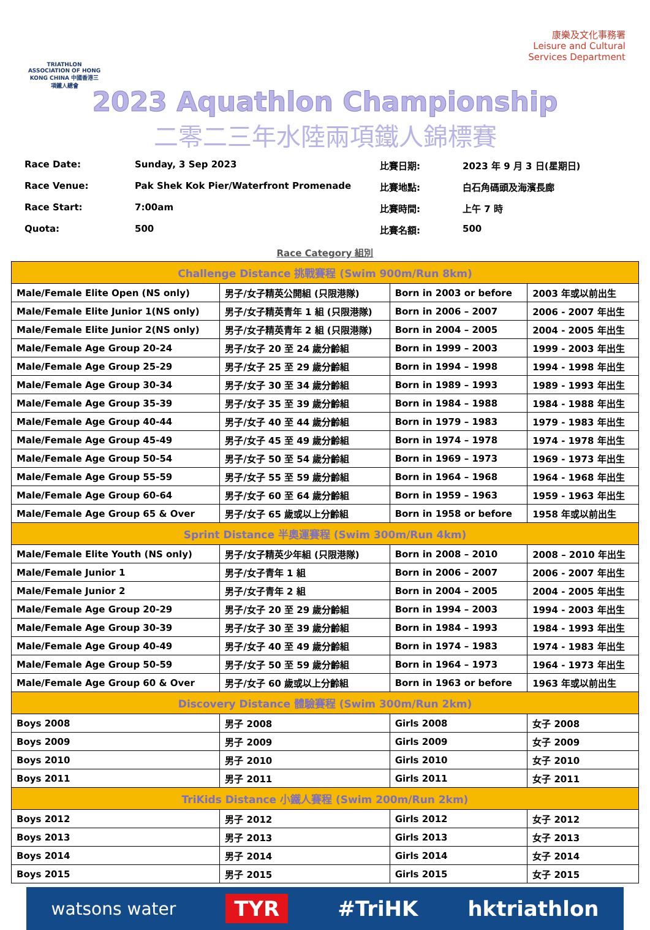TRIATHLON ASSOCIATION OF HONG KONG CHINA 中國香港三項鐵人總會
康樂及文化事務署
Leisure and Cultural
Services Department
2023 Aquathlon Championship
二零二三年水陸兩項鐵人錦標賽
Race Date:
Sunday, 3 Sep 2023
比賽日期:
2023 年 9 月 3 日(星期日)
Race Venue:
Pak Shek Kok Pier/Waterfront Promenade
比賽地點:
白石角碼頭及海濱長廊
Race Start:
7:00am
比賽時間:
上午 7 時
Quota:
500
比賽名額:
500
Race Category 組別
| Challenge Distance 挑戰賽程 (Swim 900m/Run 8km) | | | |
| --- | --- | --- | --- |
| Male/Female Elite Open (NS only) | 男子/女子精英公開組 (只限港隊) | Born in 2003 or before | 2003 年或以前出生 |
| Male/Female Elite Junior 1(NS only) | 男子/女子精英青年 1 組 (只限港隊) | Born in 2006 – 2007 | 2006 - 2007 年出生 |
| Male/Female Elite Junior 2(NS only) | 男子/女子精英青年 2 組 (只限港隊) | Born in 2004 – 2005 | 2004 - 2005 年出生 |
| Male/Female Age Group 20-24 | 男子/女子 20 至 24 歲分齡組 | Born in 1999 – 2003 | 1999 - 2003 年出生 |
| Male/Female Age Group 25-29 | 男子/女子 25 至 29 歲分齡組 | Born in 1994 – 1998 | 1994 - 1998 年出生 |
| Male/Female Age Group 30-34 | 男子/女子 30 至 34 歲分齡組 | Born in 1989 – 1993 | 1989 - 1993 年出生 |
| Male/Female Age Group 35-39 | 男子/女子 35 至 39 歲分齡組 | Born in 1984 – 1988 | 1984 - 1988 年出生 |
| Male/Female Age Group 40-44 | 男子/女子 40 至 44 歲分齡組 | Born in 1979 – 1983 | 1979 - 1983 年出生 |
| Male/Female Age Group 45-49 | 男子/女子 45 至 49 歲分齡組 | Born in 1974 – 1978 | 1974 - 1978 年出生 |
| Male/Female Age Group 50-54 | 男子/女子 50 至 54 歲分齡組 | Born in 1969 – 1973 | 1969 - 1973 年出生 |
| Male/Female Age Group 55-59 | 男子/女子 55 至 59 歲分齡組 | Born in 1964 – 1968 | 1964 - 1968 年出生 |
| Male/Female Age Group 60-64 | 男子/女子 60 至 64 歲分齡組 | Born in 1959 – 1963 | 1959 - 1963 年出生 |
| Male/Female Age Group 65 & Over | 男子/女子 65 歲或以上分齡組 | Born in 1958 or before | 1958 年或以前出生 |
| Sprint Distance 半奧運賽程 (Swim 300m/Run 4km) | | | |
| Male/Female Elite Youth (NS only) | 男子/女子精英少年組 (只限港隊) | Born in 2008 – 2010 | 2008 – 2010 年出生 |
| Male/Female Junior 1 | 男子/女子青年 1 組 | Born in 2006 – 2007 | 2006 - 2007 年出生 |
| Male/Female Junior 2 | 男子/女子青年 2 組 | Born in 2004 – 2005 | 2004 - 2005 年出生 |
| Male/Female Age Group 20-29 | 男子/女子 20 至 29 歲分齡組 | Born in 1994 – 2003 | 1994 - 2003 年出生 |
| Male/Female Age Group 30-39 | 男子/女子 30 至 39 歲分齡組 | Born in 1984 – 1993 | 1984 - 1993 年出生 |
| Male/Female Age Group 40-49 | 男子/女子 40 至 49 歲分齡組 | Born in 1974 – 1983 | 1974 - 1983 年出生 |
| Male/Female Age Group 50-59 | 男子/女子 50 至 59 歲分齡組 | Born in 1964 – 1973 | 1964 - 1973 年出生 |
| Male/Female Age Group 60 & Over | 男子/女子 60 歲或以上分齡組 | Born in 1963 or before | 1963 年或以前出生 |
| Discovery Distance 體驗賽程 (Swim 300m/Run 2km) | | | |
| Boys 2008 | 男子 2008 | Girls 2008 | 女子 2008 |
| Boys 2009 | 男子 2009 | Girls 2009 | 女子 2009 |
| Boys 2010 | 男子 2010 | Girls 2010 | 女子 2010 |
| Boys 2011 | 男子 2011 | Girls 2011 | 女子 2011 |
| TriKids Distance 小鐵人賽程 (Swim 200m/Run 2km) | | | |
| Boys 2012 | 男子 2012 | Girls 2012 | 女子 2012 |
| Boys 2013 | 男子 2013 | Girls 2013 | 女子 2013 |
| Boys 2014 | 男子 2014 | Girls 2014 | 女子 2014 |
| Boys 2015 | 男子 2015 | Girls 2015 | 女子 2015 |
watsons water TYR #TriHK hktriathlon